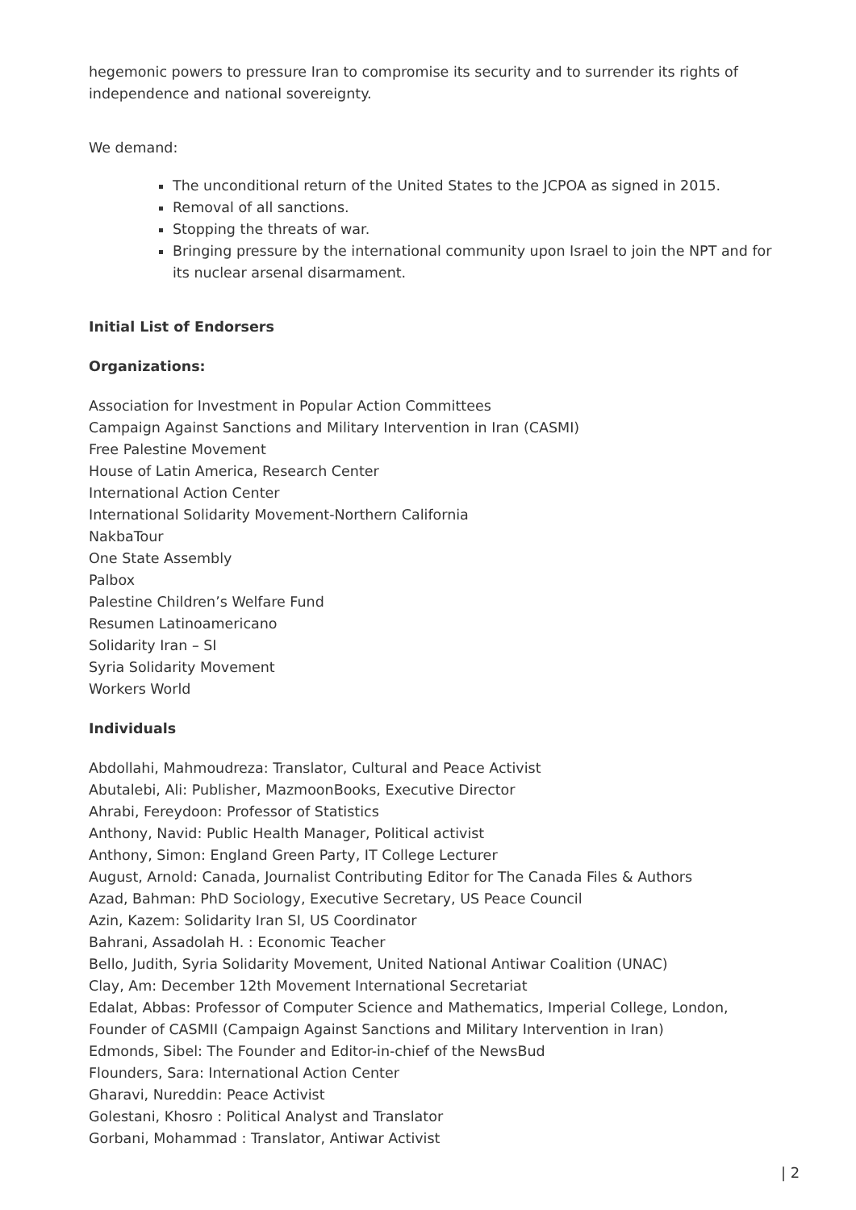hegemonic powers to pressure Iran to compromise its security and to surrender its rights of independence and national sovereignty.
We demand:
The unconditional return of the United States to the JCPOA as signed in 2015.
Removal of all sanctions.
Stopping the threats of war.
Bringing pressure by the international community upon Israel to join the NPT and for its nuclear arsenal disarmament.
Initial List of Endorsers
Organizations:
Association for Investment in Popular Action Committees
Campaign Against Sanctions and Military Intervention in Iran (CASMI)
Free Palestine Movement
House of Latin America, Research Center
International Action Center
International Solidarity Movement-Northern California
NakbaTour
One State Assembly
Palbox
Palestine Children’s Welfare Fund
Resumen Latinoamericano
Solidarity Iran – SI
Syria Solidarity Movement
Workers World
Individuals
Abdollahi, Mahmoudreza: Translator, Cultural and Peace Activist
Abutalebi, Ali: Publisher, MazmoonBooks, Executive Director
Ahrabi, Fereydoon: Professor of Statistics
Anthony, Navid: Public Health Manager, Political activist
Anthony, Simon: England Green Party, IT College Lecturer
August, Arnold: Canada, Journalist Contributing Editor for The Canada Files & Authors
Azad, Bahman: PhD Sociology, Executive Secretary, US Peace Council
Azin, Kazem: Solidarity Iran SI, US Coordinator
Bahrani, Assadolah H. : Economic Teacher
Bello, Judith, Syria Solidarity Movement, United National Antiwar Coalition (UNAC)
Clay, Am: December 12th Movement International Secretariat
Edalat, Abbas: Professor of Computer Science and Mathematics, Imperial College, London, Founder of CASMII (Campaign Against Sanctions and Military Intervention in Iran)
Edmonds, Sibel: The Founder and Editor-in-chief of the NewsBud
Flounders, Sara: International Action Center
Gharavi, Nureddin: Peace Activist
Golestani, Khosro : Political Analyst and Translator
Gorbani, Mohammad : Translator, Antiwar Activist
| 2